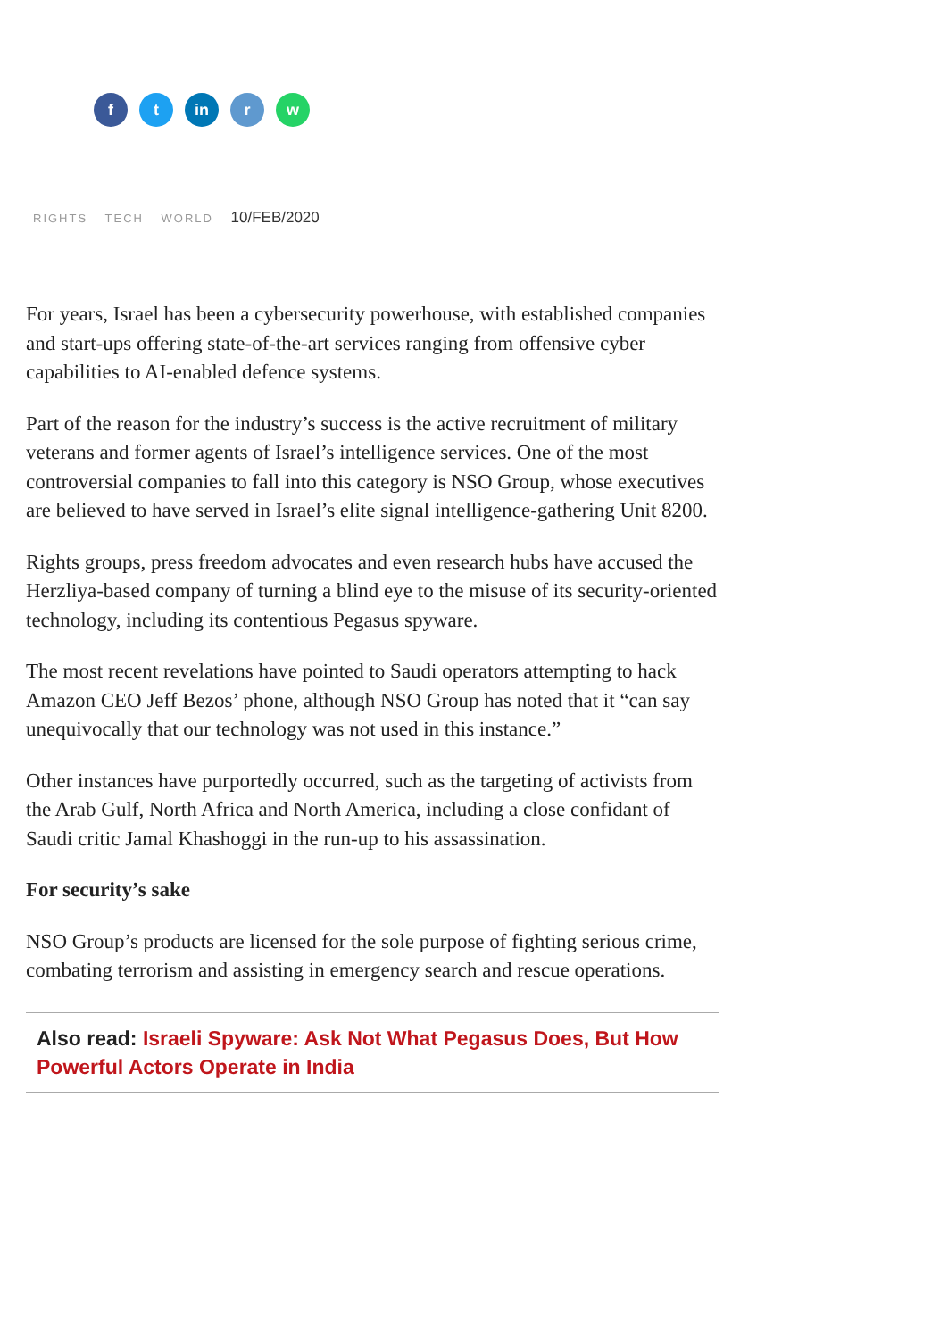f t in r w
RIGHTS TECH WORLD 10/FEB/2020
For years, Israel has been a cybersecurity powerhouse, with established companies and start-ups offering state-of-the-art services ranging from offensive cyber capabilities to AI-enabled defence systems.
Part of the reason for the industry’s success is the active recruitment of military veterans and former agents of Israel’s intelligence services. One of the most controversial companies to fall into this category is NSO Group, whose executives are believed to have served in Israel’s elite signal intelligence-gathering Unit 8200.
Rights groups, press freedom advocates and even research hubs have accused the Herzliya-based company of turning a blind eye to the misuse of its security-oriented technology, including its contentious Pegasus spyware.
The most recent revelations have pointed to Saudi operators attempting to hack Amazon CEO Jeff Bezos’ phone, although NSO Group has noted that it “can say unequivocally that our technology was not used in this instance.”
Other instances have purportedly occurred, such as the targeting of activists from the Arab Gulf, North Africa and North America, including a close confidant of Saudi critic Jamal Khashoggi in the run-up to his assassination.
For security’s sake
NSO Group’s products are licensed for the sole purpose of fighting serious crime, combating terrorism and assisting in emergency search and rescue operations.
Also read: Israeli Spyware: Ask Not What Pegasus Does, But How Powerful Actors Operate in India